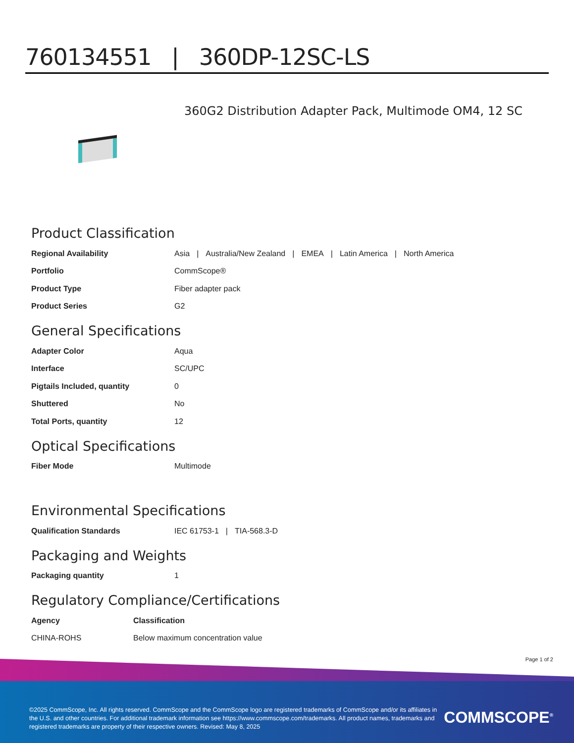760134551 | 360DP-12SC-LS
360G2 Distribution Adapter Pack, Multimode OM4, 12 SC
Product Classification
| Regional Availability | Asia / Australia/New Zealand / EMEA / Latin America / North America |
| Portfolio | CommScope® |
| Product Type | Fiber adapter pack |
| Product Series | G2 |
General Specifications
| Adapter Color | Aqua |
| Interface | SC/UPC |
| Pigtails Included, quantity | 0 |
| Shuttered | No |
| Total Ports, quantity | 12 |
Optical Specifications
| Fiber Mode | Multimode |
Environmental Specifications
| Qualification Standards | IEC 61753-1 / TIA-568.3-D |
Packaging and Weights
| Packaging quantity | 1 |
Regulatory Compliance/Certifications
| Agency | Classification |
| --- | --- |
| CHINA-ROHS | Below maximum concentration value |
Page 1 of 2
©2025 CommScope, Inc. All rights reserved. CommScope and the CommScope logo are registered trademarks of CommScope and/or its affiliates in the U.S. and other countries. For additional trademark information see https://www.commscope.com/trademarks. All product names, trademarks and registered trademarks are property of their respective owners. Revised: May 8, 2025
COMMSCOPE<sup>®</sup>